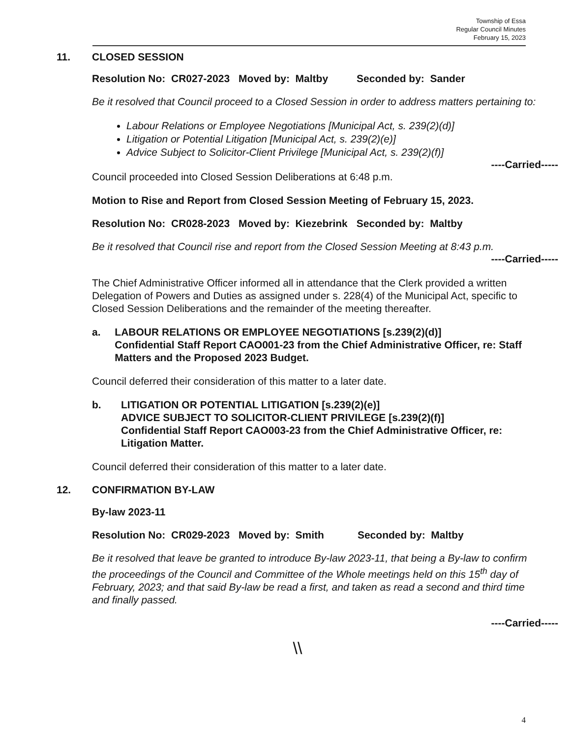Township of Essa
Regular Council Minutes
February 15, 2023
11. CLOSED SESSION
Resolution No: CR027-2023 Moved by: Maltby Seconded by: Sander
Be it resolved that Council proceed to a Closed Session in order to address matters pertaining to:
Labour Relations or Employee Negotiations [Municipal Act, s. 239(2)(d)]
Litigation or Potential Litigation [Municipal Act, s. 239(2)(e)]
Advice Subject to Solicitor-Client Privilege [Municipal Act, s. 239(2)(f)]
----Carried-----
Council proceeded into Closed Session Deliberations at 6:48 p.m.
Motion to Rise and Report from Closed Session Meeting of February 15, 2023.
Resolution No: CR028-2023 Moved by: Kiezebrink Seconded by: Maltby
Be it resolved that Council rise and report from the Closed Session Meeting at 8:43 p.m.
----Carried-----
The Chief Administrative Officer informed all in attendance that the Clerk provided a written Delegation of Powers and Duties as assigned under s. 228(4) of the Municipal Act, specific to Closed Session Deliberations and the remainder of the meeting thereafter.
a. LABOUR RELATIONS OR EMPLOYEE NEGOTIATIONS [s.239(2)(d)]
Confidential Staff Report CAO001-23 from the Chief Administrative Officer, re: Staff Matters and the Proposed 2023 Budget.
Council deferred their consideration of this matter to a later date.
b. LITIGATION OR POTENTIAL LITIGATION [s.239(2)(e)]
ADVICE SUBJECT TO SOLICITOR-CLIENT PRIVILEGE [s.239(2)(f)]
Confidential Staff Report CAO003-23 from the Chief Administrative Officer, re: Litigation Matter.
Council deferred their consideration of this matter to a later date.
12. CONFIRMATION BY-LAW
By-law 2023-11
Resolution No: CR029-2023 Moved by: Smith Seconded by: Maltby
Be it resolved that leave be granted to introduce By-law 2023-11, that being a By-law to confirm the proceedings of the Council and Committee of the Whole meetings held on this 15<sup>th</sup> day of February, 2023; and that said By-law be read a first, and taken as read a second and third time and finally passed.
----Carried-----
\\
4